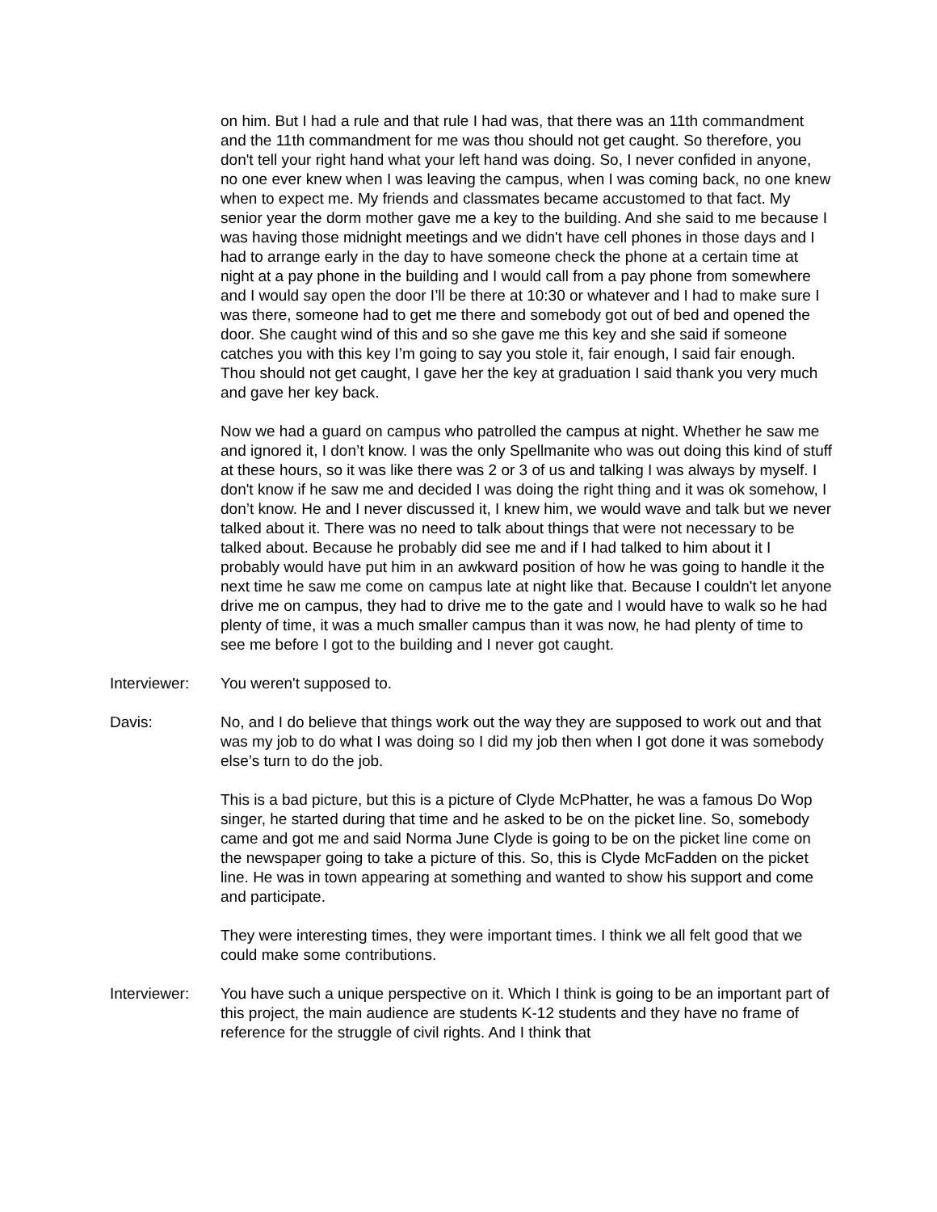on him. But I had a rule and that rule I had was, that there was an 11th commandment and the 11th commandment for me was thou should not get caught. So therefore, you don't tell your right hand what your left hand was doing. So, I never confided in anyone, no one ever knew when I was leaving the campus, when I was coming back, no one knew when to expect me. My friends and classmates became accustomed to that fact. My senior year the dorm mother gave me a key to the building. And she said to me because I was having those midnight meetings and we didn't have cell phones in those days and I had to arrange early in the day to have someone check the phone at a certain time at night at a pay phone in the building and I would call from a pay phone from somewhere and I would say open the door I’ll be there at 10:30 or whatever and I had to make sure I was there, someone had to get me there and somebody got out of bed and opened the door. She caught wind of this and so she gave me this key and she said if someone catches you with this key I’m going to say you stole it, fair enough, I said fair enough. Thou should not get caught, I gave her the key at graduation I said thank you very much and gave her key back.
Now we had a guard on campus who patrolled the campus at night. Whether he saw me and ignored it, I don’t know. I was the only Spellmanite who was out doing this kind of stuff at these hours, so it was like there was 2 or 3 of us and talking I was always by myself. I don't know if he saw me and decided I was doing the right thing and it was ok somehow, I don’t know. He and I never discussed it, I knew him, we would wave and talk but we never talked about it. There was no need to talk about things that were not necessary to be talked about. Because he probably did see me and if I had talked to him about it I probably would have put him in an awkward position of how he was going to handle it the next time he saw me come on campus late at night like that. Because I couldn't let anyone drive me on campus, they had to drive me to the gate and I would have to walk so he had plenty of time, it was a much smaller campus than it was now, he had plenty of time to see me before I got to the building and I never got caught.
Interviewer: You weren't supposed to.
Davis: No, and I do believe that things work out the way they are supposed to work out and that was my job to do what I was doing so I did my job then when I got done it was somebody else’s turn to do the job.
This is a bad picture, but this is a picture of Clyde McPhatter, he was a famous Do Wop singer, he started during that time and he asked to be on the picket line. So, somebody came and got me and said Norma June Clyde is going to be on the picket line come on the newspaper going to take a picture of this. So, this is Clyde McFadden on the picket line. He was in town appearing at something and wanted to show his support and come and participate.
They were interesting times, they were important times. I think we all felt good that we could make some contributions.
Interviewer: You have such a unique perspective on it. Which I think is going to be an important part of this project, the main audience are students K-12 students and they have no frame of reference for the struggle of civil rights. And I think that